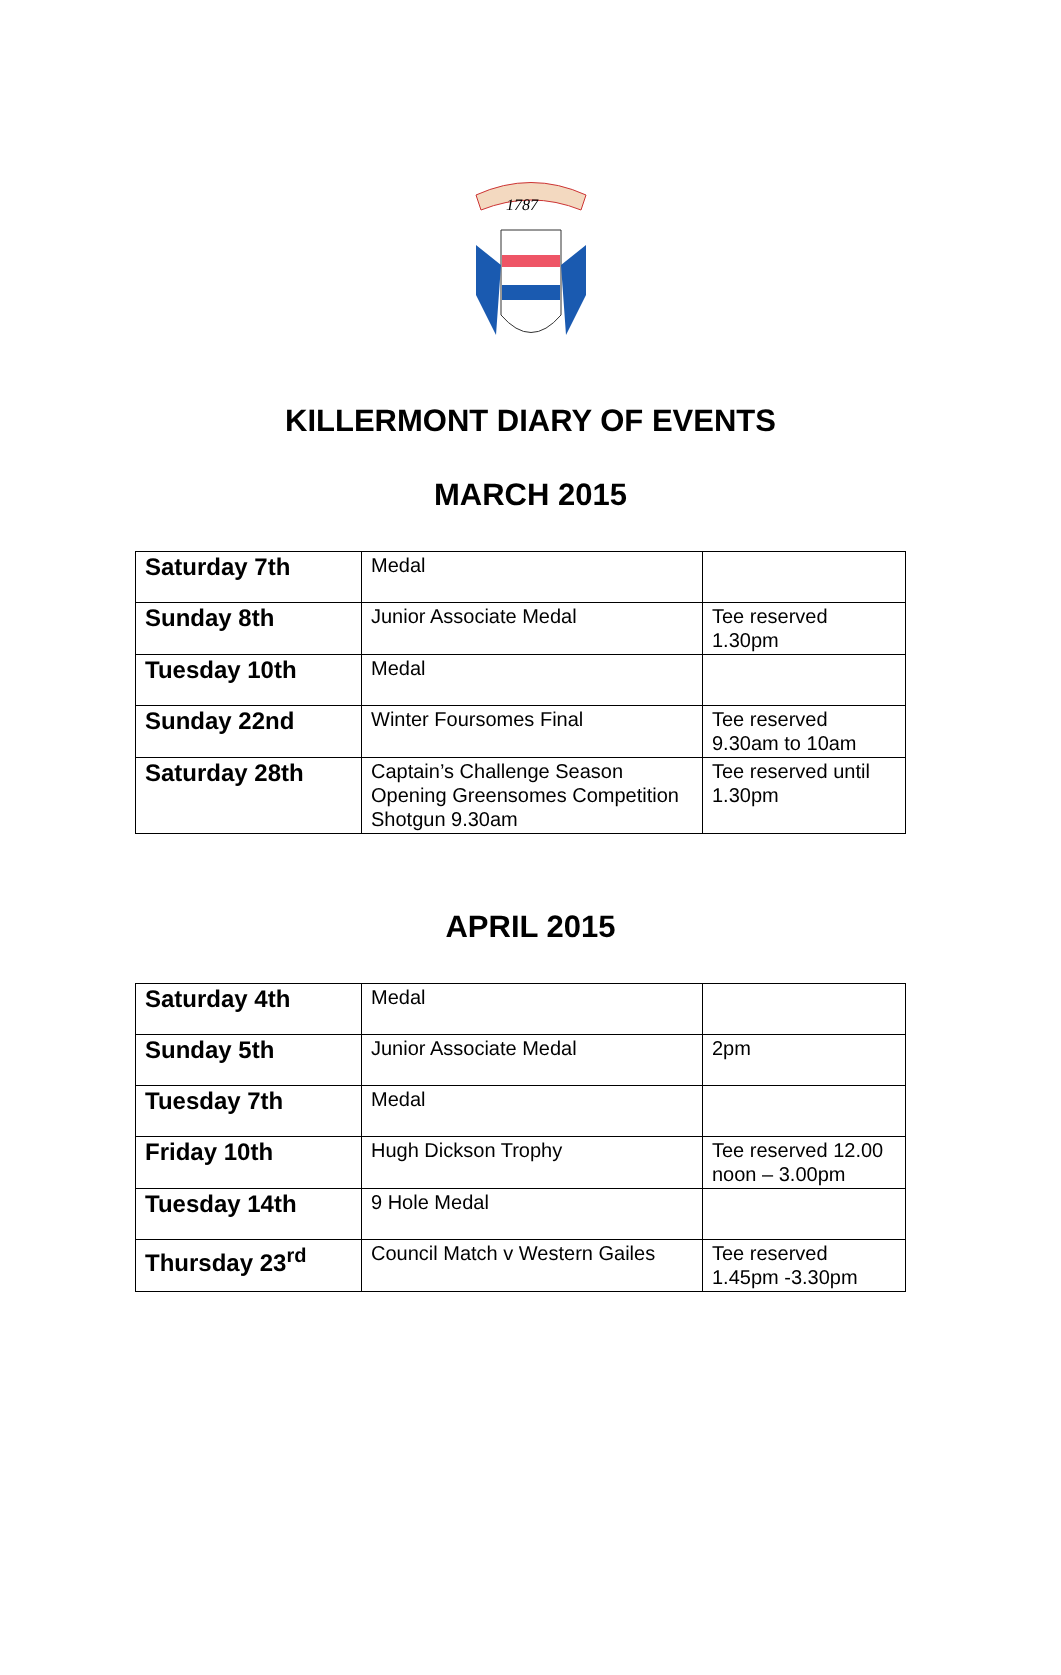1787
KILLERMONT DIARY OF EVENTS
MARCH 2015
| Saturday 7th | Medal | |
| Sunday 8th | Junior Associate Medal | Tee reserved 1.30pm |
| Tuesday 10th | Medal | |
| Sunday 22nd | Winter Foursomes Final | Tee reserved 9.30am to 10am |
| Saturday 28th | Captain’s Challenge Season Opening Greensomes Competition Shotgun 9.30am | Tee reserved until 1.30pm |
APRIL 2015
| Saturday 4th | Medal | |
| Sunday 5th | Junior Associate Medal | 2pm |
| Tuesday 7th | Medal | |
| Friday 10th | Hugh Dickson Trophy | Tee reserved 12.00 noon – 3.00pm |
| Tuesday 14th | 9 Hole Medal | |
| Thursday 23<sup>rd</sup> | Council Match v Western Gailes | Tee reserved 1.45pm -3.30pm |